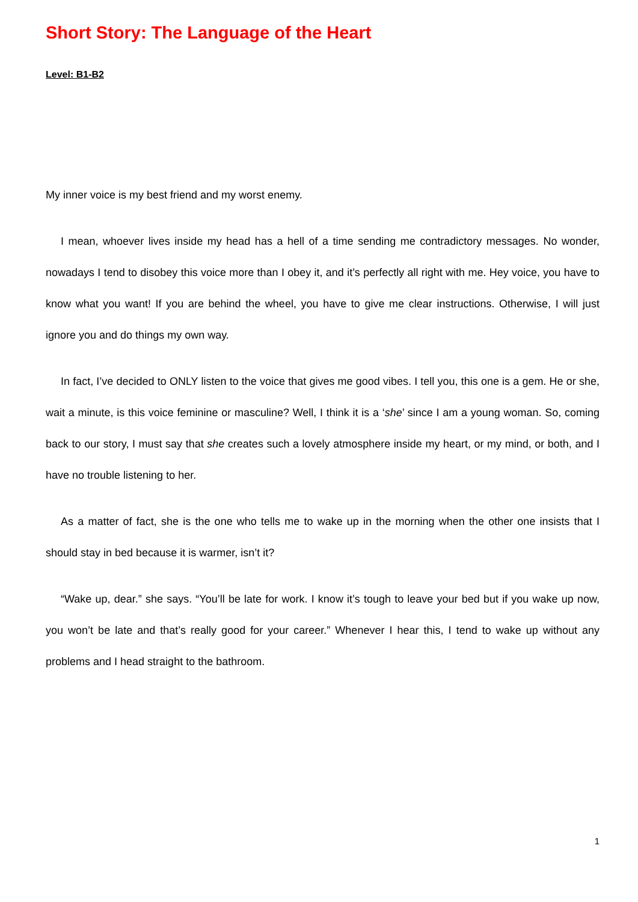Short Story: The Language of the Heart
Level: B1-B2
My inner voice is my best friend and my worst enemy.
I mean, whoever lives inside my head has a hell of a time sending me contradictory messages. No wonder, nowadays I tend to disobey this voice more than I obey it, and it’s perfectly all right with me. Hey voice, you have to know what you want! If you are behind the wheel, you have to give me clear instructions. Otherwise, I will just ignore you and do things my own way.
In fact, I’ve decided to ONLY listen to the voice that gives me good vibes. I tell you, this one is a gem. He or she, wait a minute, is this voice feminine or masculine? Well, I think it is a ‘she’ since I am a young woman. So, coming back to our story, I must say that she creates such a lovely atmosphere inside my heart, or my mind, or both, and I have no trouble listening to her.
As a matter of fact, she is the one who tells me to wake up in the morning when the other one insists that I should stay in bed because it is warmer, isn’t it?
“Wake up, dear.” she says. “You’ll be late for work. I know it’s tough to leave your bed but if you wake up now, you won’t be late and that’s really good for your career.” Whenever I hear this, I tend to wake up without any problems and I head straight to the bathroom.
1